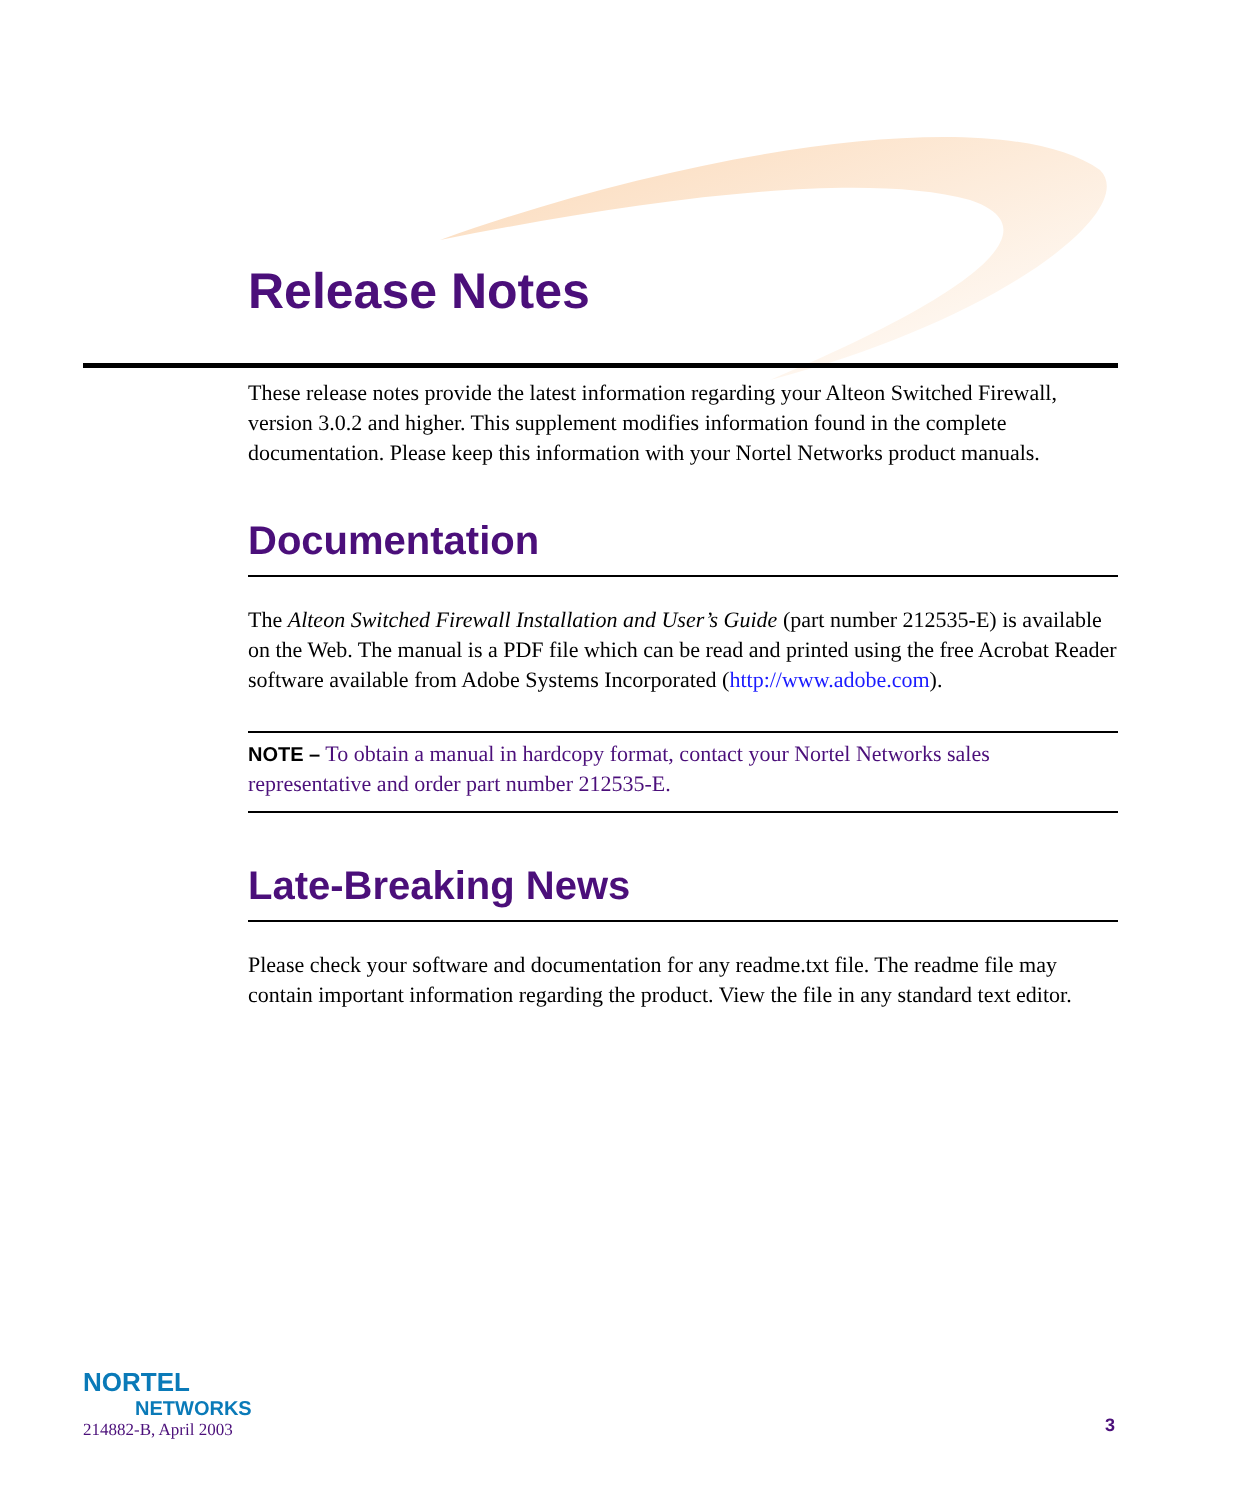Release Notes
These release notes provide the latest information regarding your Alteon Switched Firewall, version 3.0.2 and higher. This supplement modifies information found in the complete documentation. Please keep this information with your Nortel Networks product manuals.
Documentation
The Alteon Switched Firewall Installation and User’s Guide (part number 212535-E) is available on the Web. The manual is a PDF file which can be read and printed using the free Acrobat Reader software available from Adobe Systems Incorporated (http://www.adobe.com).
NOTE – To obtain a manual in hardcopy format, contact your Nortel Networks sales representative and order part number 212535-E.
Late-Breaking News
Please check your software and documentation for any readme.txt file. The readme file may contain important information regarding the product. View the file in any standard text editor.
NORTEL
NETWORKS
214882-B, April 2003
3